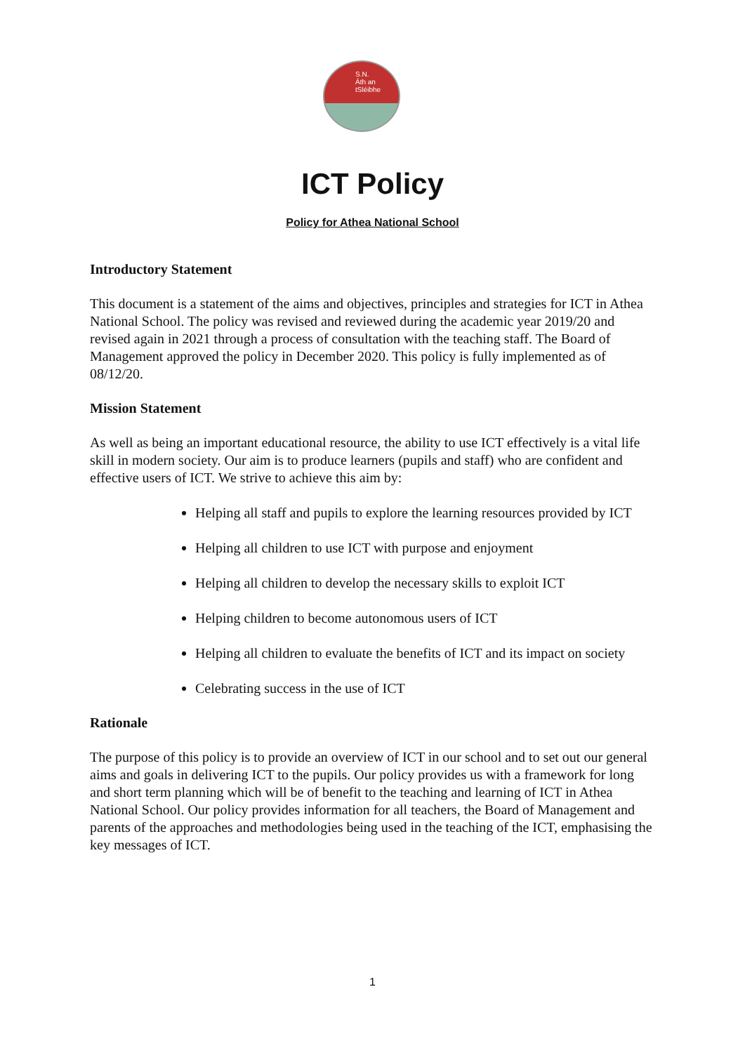S.N.
Áth an
tSléibhe
ICT Policy
Policy for Athea National School
Introductory Statement
This document is a statement of the aims and objectives, principles and strategies for ICT in Athea National School. The policy was revised and reviewed during the academic year 2019/20 and revised again in 2021 through a process of consultation with the teaching staff. The Board of Management approved the policy in December 2020. This policy is fully implemented as of 08/12/20.
Mission Statement
As well as being an important educational resource, the ability to use ICT effectively is a vital life skill in modern society. Our aim is to produce learners (pupils and staff) who are confident and effective users of ICT. We strive to achieve this aim by:
Helping all staff and pupils to explore the learning resources provided by ICT
Helping all children to use ICT with purpose and enjoyment
Helping all children to develop the necessary skills to exploit ICT
Helping children to become autonomous users of ICT
Helping all children to evaluate the benefits of ICT and its impact on society
Celebrating success in the use of ICT
Rationale
The purpose of this policy is to provide an overview of ICT in our school and to set out our general aims and goals in delivering ICT to the pupils. Our policy provides us with a framework for long and short term planning which will be of benefit to the teaching and learning of ICT in Athea National School. Our policy provides information for all teachers, the Board of Management and parents of the approaches and methodologies being used in the teaching of the ICT, emphasising the key messages of ICT.
1